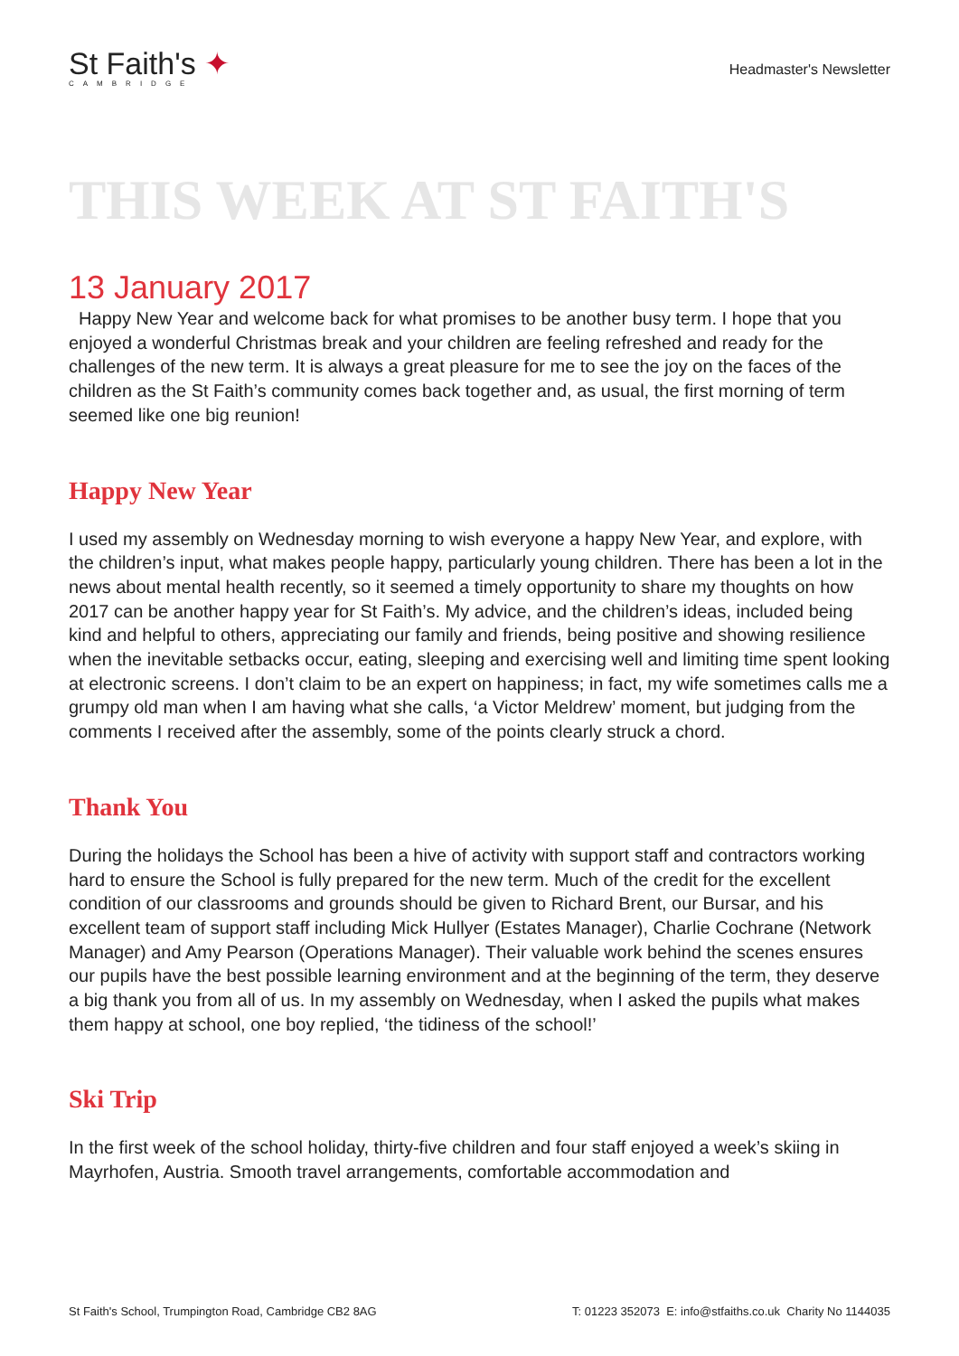St Faith's ✦
CAMBRIDGE
Headmaster's Newsletter
THIS WEEK AT ST FAITH'S
13 January 2017
Happy New Year and welcome back for what promises to be another busy term. I hope that you enjoyed a wonderful Christmas break and your children are feeling refreshed and ready for the challenges of the new term. It is always a great pleasure for me to see the joy on the faces of the children as the St Faith’s community comes back together and, as usual, the first morning of term seemed like one big reunion!
Happy New Year
I used my assembly on Wednesday morning to wish everyone a happy New Year, and explore, with the children’s input, what makes people happy, particularly young children. There has been a lot in the news about mental health recently, so it seemed a timely opportunity to share my thoughts on how 2017 can be another happy year for St Faith’s. My advice, and the children’s ideas, included being kind and helpful to others, appreciating our family and friends, being positive and showing resilience when the inevitable setbacks occur, eating, sleeping and exercising well and limiting time spent looking at electronic screens. I don’t claim to be an expert on happiness; in fact, my wife sometimes calls me a grumpy old man when I am having what she calls, ‘a Victor Meldrew’ moment, but judging from the comments I received after the assembly, some of the points clearly struck a chord.
Thank You
During the holidays the School has been a hive of activity with support staff and contractors working hard to ensure the School is fully prepared for the new term. Much of the credit for the excellent condition of our classrooms and grounds should be given to Richard Brent, our Bursar, and his excellent team of support staff including Mick Hullyer (Estates Manager), Charlie Cochrane (Network Manager) and Amy Pearson (Operations Manager). Their valuable work behind the scenes ensures our pupils have the best possible learning environment and at the beginning of the term, they deserve a big thank you from all of us. In my assembly on Wednesday, when I asked the pupils what makes them happy at school, one boy replied, ‘the tidiness of the school!’
Ski Trip
In the first week of the school holiday, thirty-five children and four staff enjoyed a week’s skiing in Mayrhofen, Austria. Smooth travel arrangements, comfortable accommodation and
St Faith's School, Trumpington Road, Cambridge CB2 8AG T: 01223 352073 E: info@stfaiths.co.uk Charity No 1144035